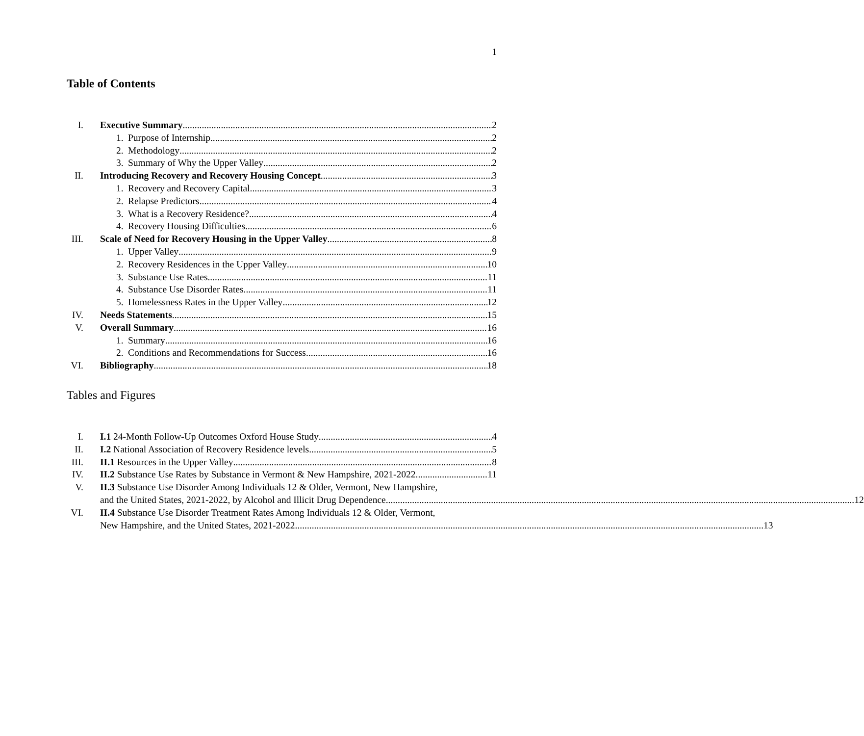1
Table of Contents
I. Executive Summary 2
1. Purpose of Internship 2
2. Methodology 2
3. Summary of Why the Upper Valley 2
II. Introducing Recovery and Recovery Housing Concept 3
1. Recovery and Recovery Capital 3
2. Relapse Predictors 4
3. What is a Recovery Residence? 4
4. Recovery Housing Difficulties 6
III. Scale of Need for Recovery Housing in the Upper Valley 8
1. Upper Valley 9
2. Recovery Residences in the Upper Valley 10
3. Substance Use Rates 11
4. Substance Use Disorder Rates 11
5. Homelessness Rates in the Upper Valley 12
IV. Needs Statements 15
V. Overall Summary 16
1. Summary 16
2. Conditions and Recommendations for Success 16
VI. Bibliography 18
Tables and Figures
I. I.1 24-Month Follow-Up Outcomes Oxford House Study 4
II. I.2 National Association of Recovery Residence levels 5
III. II.1 Resources in the Upper Valley 8
IV. II.2 Substance Use Rates by Substance in Vermont & New Hampshire, 2021-2022 11
V. II.3 Substance Use Disorder Among Individuals 12 & Older, Vermont, New Hampshire,
and the United States, 2021-2022, by Alcohol and Illicit Drug Dependence 12
VI. II.4 Substance Use Disorder Treatment Rates Among Individuals 12 & Older, Vermont,
New Hampshire, and the United States, 2021-2022 13